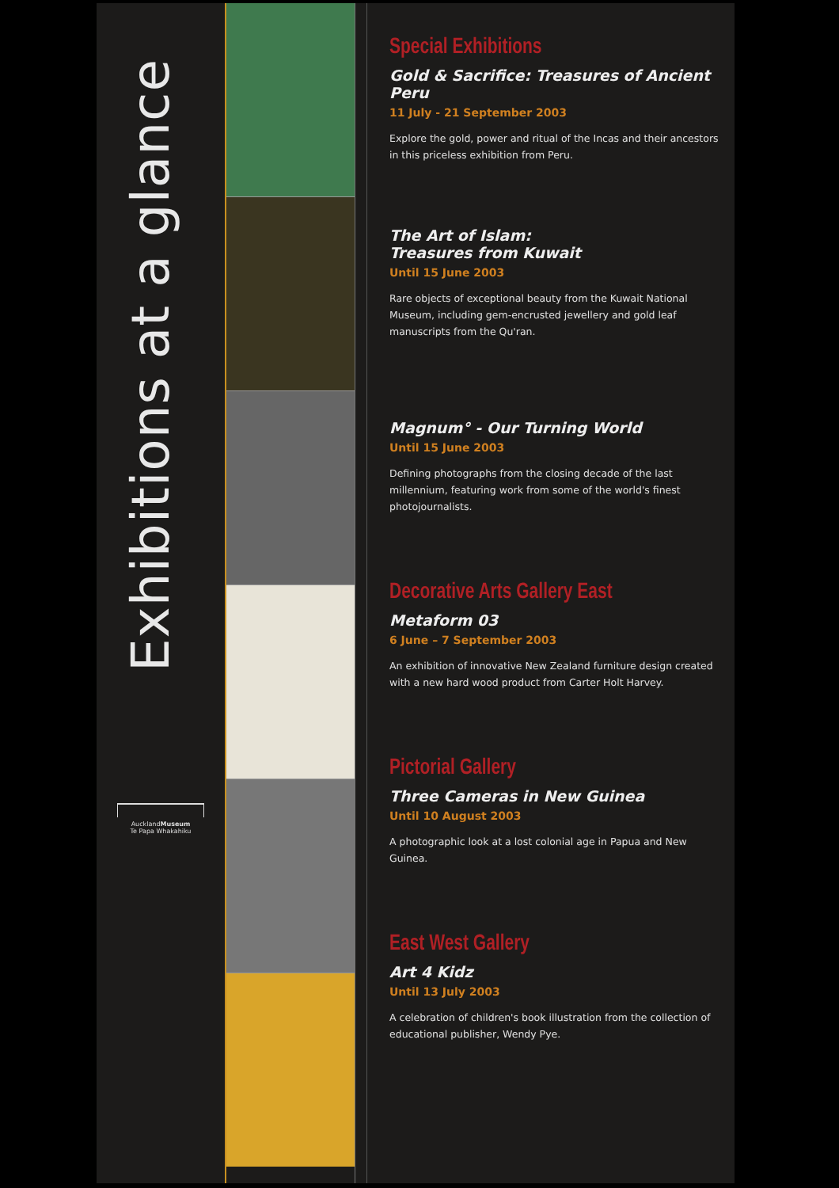Exhibitions at a glance
AucklandMuseum
Te Papa Whakahiku
Special Exhibitions
Gold & Sacrifice: Treasures of Ancient Peru
11 July - 21 September 2003
Explore the gold, power and ritual of the Incas and their ancestors in this priceless exhibition from Peru.
The Art of Islam:
Treasures from Kuwait
Until 15 June 2003
Rare objects of exceptional beauty from the Kuwait National Museum, including gem-encrusted jewellery and gold leaf manuscripts from the Qu'ran.
Magnum° - Our Turning World
Until 15 June 2003
Defining photographs from the closing decade of the last millennium, featuring work from some of the world's finest photojournalists.
Decorative Arts Gallery East
Metaform 03
6 June – 7 September 2003
An exhibition of innovative New Zealand furniture design created with a new hard wood product from Carter Holt Harvey.
Pictorial Gallery
Three Cameras in New Guinea
Until 10 August 2003
A photographic look at a lost colonial age in Papua and New Guinea.
East West Gallery
Art 4 Kidz
Until 13 July 2003
A celebration of children's book illustration from the collection of educational publisher, Wendy Pye.